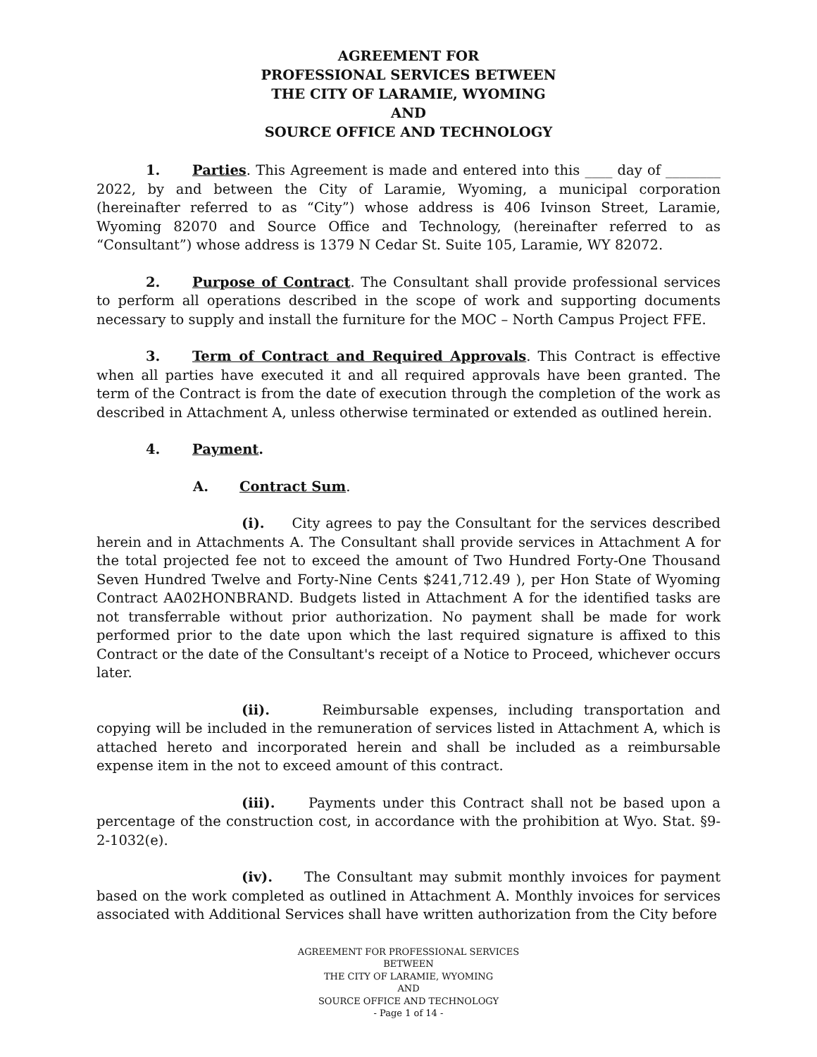AGREEMENT FOR
PROFESSIONAL SERVICES BETWEEN
THE CITY OF LARAMIE, WYOMING
AND
SOURCE OFFICE AND TECHNOLOGY
1. Parties. This Agreement is made and entered into this ____ day of ________ 2022, by and between the City of Laramie, Wyoming, a municipal corporation (hereinafter referred to as “City”) whose address is 406 Ivinson Street, Laramie, Wyoming 82070 and Source Office and Technology, (hereinafter referred to as “Consultant”) whose address is 1379 N Cedar St. Suite 105, Laramie, WY 82072.
2. Purpose of Contract. The Consultant shall provide professional services to perform all operations described in the scope of work and supporting documents necessary to supply and install the furniture for the MOC – North Campus Project FFE.
3. Term of Contract and Required Approvals. This Contract is effective when all parties have executed it and all required approvals have been granted. The term of the Contract is from the date of execution through the completion of the work as described in Attachment A, unless otherwise terminated or extended as outlined herein.
4. Payment.
A. Contract Sum.
(i). City agrees to pay the Consultant for the services described herein and in Attachments A. The Consultant shall provide services in Attachment A for the total projected fee not to exceed the amount of Two Hundred Forty-One Thousand Seven Hundred Twelve and Forty-Nine Cents $241,712.49 ), per Hon State of Wyoming Contract AA02HONBRAND. Budgets listed in Attachment A for the identified tasks are not transferrable without prior authorization. No payment shall be made for work performed prior to the date upon which the last required signature is affixed to this Contract or the date of the Consultant's receipt of a Notice to Proceed, whichever occurs later.
(ii). Reimbursable expenses, including transportation and copying will be included in the remuneration of services listed in Attachment A, which is attached hereto and incorporated herein and shall be included as a reimbursable expense item in the not to exceed amount of this contract.
(iii). Payments under this Contract shall not be based upon a percentage of the construction cost, in accordance with the prohibition at Wyo. Stat. §9-2-1032(e).
(iv). The Consultant may submit monthly invoices for payment based on the work completed as outlined in Attachment A. Monthly invoices for services associated with Additional Services shall have written authorization from the City before
AGREEMENT FOR PROFESSIONAL SERVICES
BETWEEN
THE CITY OF LARAMIE, WYOMING
AND
SOURCE OFFICE AND TECHNOLOGY
- Page 1 of 14 -